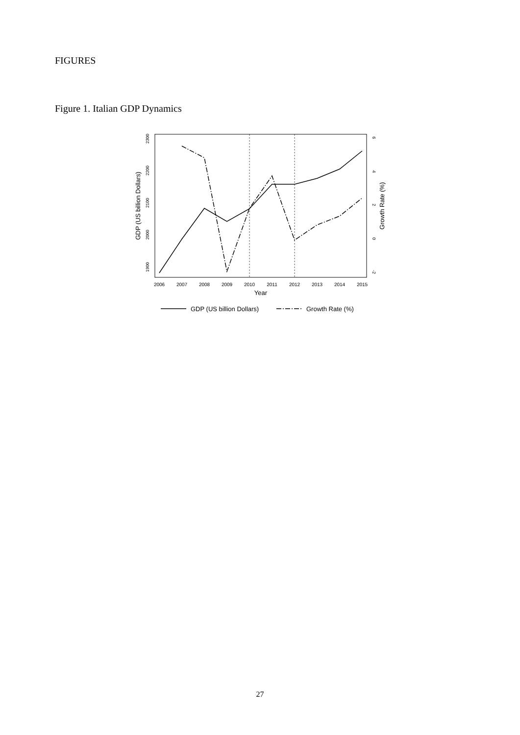FIGURES
Figure 1. Italian GDP Dynamics
2006
2007
2008
2009
2010
2011
2012
2013
2014
2015
Year
1900
2000
2100
2200
2300
-2
0
2
4
6
GDP (US billion Dollars)
Growth Rate (%)
GDP (US billion Dollars)
Growth Rate (%)
27